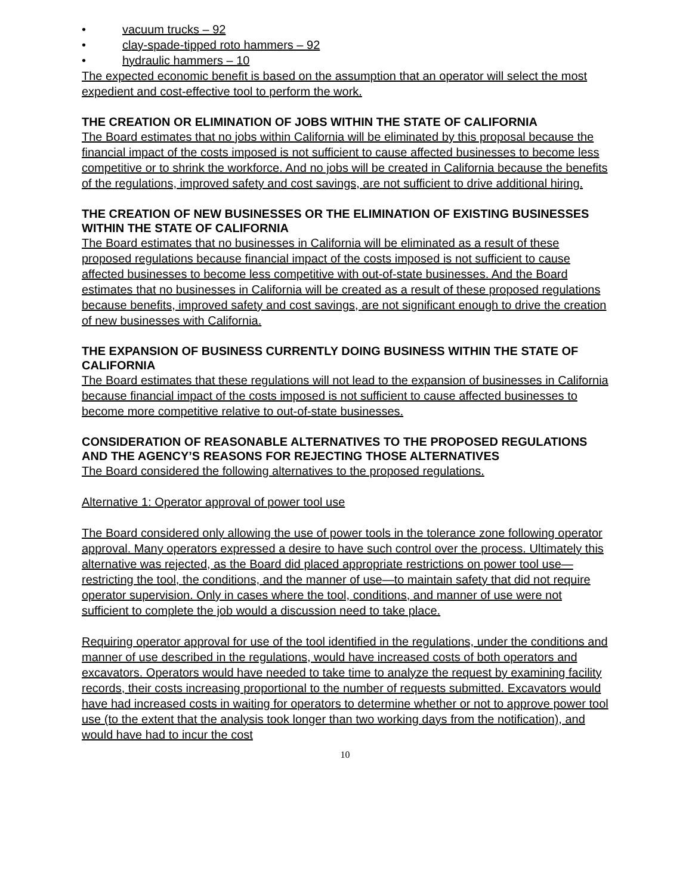• vacuum trucks – 92
• clay-spade-tipped roto hammers – 92
• hydraulic hammers – 10
The expected economic benefit is based on the assumption that an operator will select the most expedient and cost-effective tool to perform the work.
THE CREATION OR ELIMINATION OF JOBS WITHIN THE STATE OF CALIFORNIA
The Board estimates that no jobs within California will be eliminated by this proposal because the financial impact of the costs imposed is not sufficient to cause affected businesses to become less competitive or to shrink the workforce. And no jobs will be created in California because the benefits of the regulations, improved safety and cost savings, are not sufficient to drive additional hiring.
THE CREATION OF NEW BUSINESSES OR THE ELIMINATION OF EXISTING BUSINESSES WITHIN THE STATE OF CALIFORNIA
The Board estimates that no businesses in California will be eliminated as a result of these proposed regulations because financial impact of the costs imposed is not sufficient to cause affected businesses to become less competitive with out-of-state businesses. And the Board estimates that no businesses in California will be created as a result of these proposed regulations because benefits, improved safety and cost savings, are not significant enough to drive the creation of new businesses with California.
THE EXPANSION OF BUSINESS CURRENTLY DOING BUSINESS WITHIN THE STATE OF CALIFORNIA
The Board estimates that these regulations will not lead to the expansion of businesses in California because financial impact of the costs imposed is not sufficient to cause affected businesses to become more competitive relative to out-of-state businesses.
CONSIDERATION OF REASONABLE ALTERNATIVES TO THE PROPOSED REGULATIONS AND THE AGENCY’S REASONS FOR REJECTING THOSE ALTERNATIVES
The Board considered the following alternatives to the proposed regulations.
Alternative 1: Operator approval of power tool use
The Board considered only allowing the use of power tools in the tolerance zone following operator approval. Many operators expressed a desire to have such control over the process. Ultimately this alternative was rejected, as the Board did placed appropriate restrictions on power tool use—restricting the tool, the conditions, and the manner of use—to maintain safety that did not require operator supervision. Only in cases where the tool, conditions, and manner of use were not sufficient to complete the job would a discussion need to take place.
Requiring operator approval for use of the tool identified in the regulations, under the conditions and manner of use described in the regulations, would have increased costs of both operators and excavators. Operators would have needed to take time to analyze the request by examining facility records, their costs increasing proportional to the number of requests submitted. Excavators would have had increased costs in waiting for operators to determine whether or not to approve power tool use (to the extent that the analysis took longer than two working days from the notification), and would have had to incur the cost
10